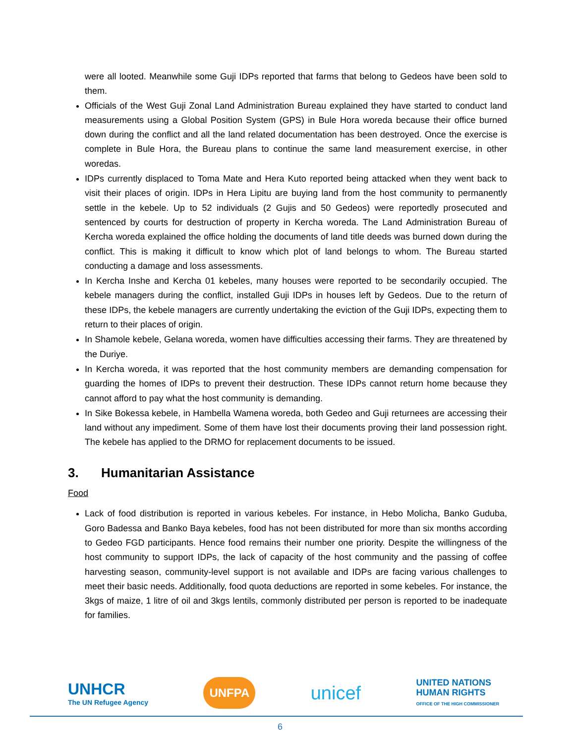were all looted. Meanwhile some Guji IDPs reported that farms that belong to Gedeos have been sold to them.
Officials of the West Guji Zonal Land Administration Bureau explained they have started to conduct land measurements using a Global Position System (GPS) in Bule Hora woreda because their office burned down during the conflict and all the land related documentation has been destroyed. Once the exercise is complete in Bule Hora, the Bureau plans to continue the same land measurement exercise, in other woredas.
IDPs currently displaced to Toma Mate and Hera Kuto reported being attacked when they went back to visit their places of origin. IDPs in Hera Lipitu are buying land from the host community to permanently settle in the kebele. Up to 52 individuals (2 Gujis and 50 Gedeos) were reportedly prosecuted and sentenced by courts for destruction of property in Kercha woreda. The Land Administration Bureau of Kercha woreda explained the office holding the documents of land title deeds was burned down during the conflict. This is making it difficult to know which plot of land belongs to whom. The Bureau started conducting a damage and loss assessments.
In Kercha Inshe and Kercha 01 kebeles, many houses were reported to be secondarily occupied. The kebele managers during the conflict, installed Guji IDPs in houses left by Gedeos. Due to the return of these IDPs, the kebele managers are currently undertaking the eviction of the Guji IDPs, expecting them to return to their places of origin.
In Shamole kebele, Gelana woreda, women have difficulties accessing their farms. They are threatened by the Duriye.
In Kercha woreda, it was reported that the host community members are demanding compensation for guarding the homes of IDPs to prevent their destruction. These IDPs cannot return home because they cannot afford to pay what the host community is demanding.
In Sike Bokessa kebele, in Hambella Wamena woreda, both Gedeo and Guji returnees are accessing their land without any impediment. Some of them have lost their documents proving their land possession right. The kebele has applied to the DRMO for replacement documents to be issued.
3. Humanitarian Assistance
Food
Lack of food distribution is reported in various kebeles. For instance, in Hebo Molicha, Banko Guduba, Goro Badessa and Banko Baya kebeles, food has not been distributed for more than six months according to Gedeo FGD participants. Hence food remains their number one priority. Despite the willingness of the host community to support IDPs, the lack of capacity of the host community and the passing of coffee harvesting season, community-level support is not available and IDPs are facing various challenges to meet their basic needs. Additionally, food quota deductions are reported in some kebeles. For instance, the 3kgs of maize, 1 litre of oil and 3kgs lentils, commonly distributed per person is reported to be inadequate for families.
UNHCR
The UN Refugee Agency
UNFPA
unicef
UNITED NATIONS
HUMAN RIGHTS
OFFICE OF THE HIGH COMMISSIONER
6